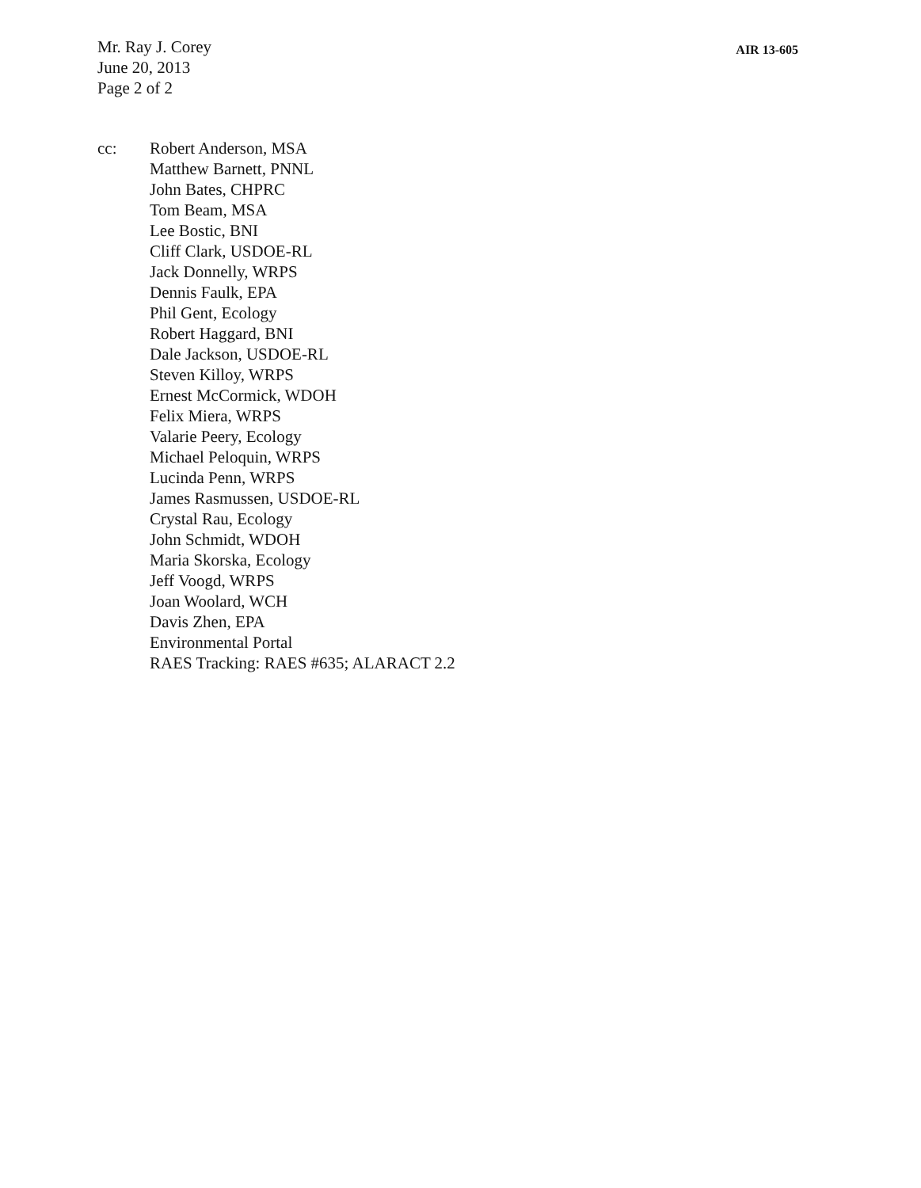Mr. Ray J. Corey
June 20, 2013
Page 2 of 2
AIR 13-605
cc: Robert Anderson, MSA
Matthew Barnett, PNNL
John Bates, CHPRC
Tom Beam, MSA
Lee Bostic, BNI
Cliff Clark, USDOE-RL
Jack Donnelly, WRPS
Dennis Faulk, EPA
Phil Gent, Ecology
Robert Haggard, BNI
Dale Jackson, USDOE-RL
Steven Killoy, WRPS
Ernest McCormick, WDOH
Felix Miera, WRPS
Valarie Peery, Ecology
Michael Peloquin, WRPS
Lucinda Penn, WRPS
James Rasmussen, USDOE-RL
Crystal Rau, Ecology
John Schmidt, WDOH
Maria Skorska, Ecology
Jeff Voogd, WRPS
Joan Woolard, WCH
Davis Zhen, EPA
Environmental Portal
RAES Tracking: RAES #635; ALARACT 2.2